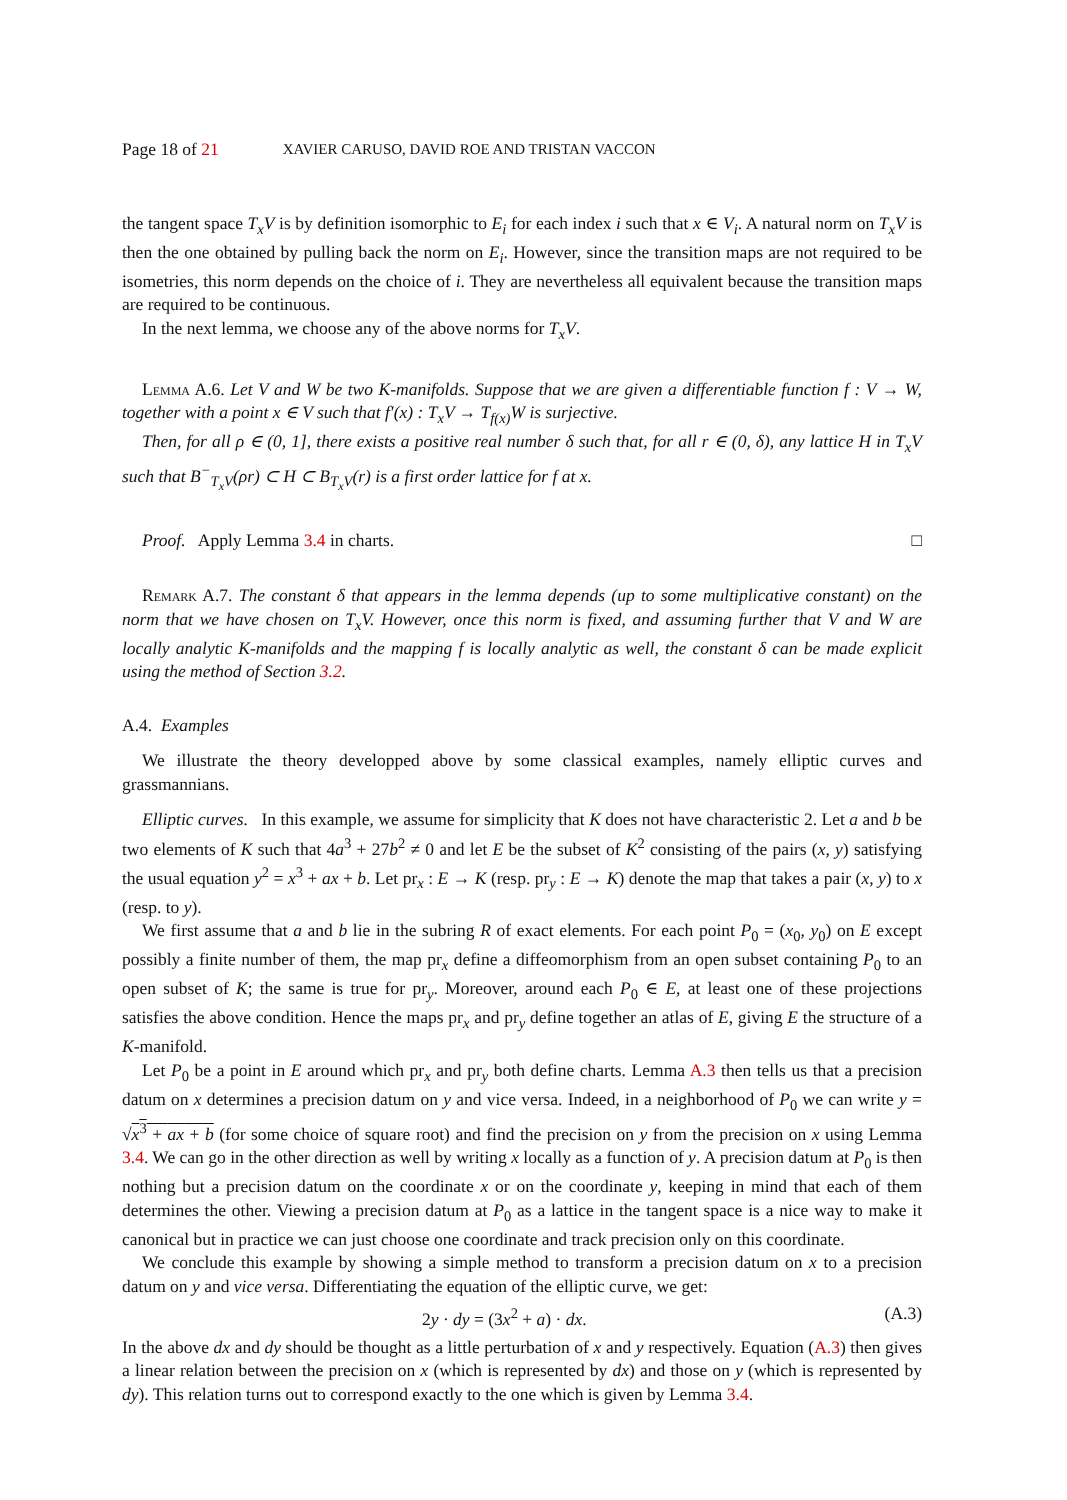Page 18 of 21 XAVIER CARUSO, DAVID ROE AND TRISTAN VACCON
the tangent space T<sub>x</sub>V is by definition isomorphic to E<sub>i</sub> for each index i such that x ∈ V<sub>i</sub>. A natural norm on T<sub>x</sub>V is then the one obtained by pulling back the norm on E<sub>i</sub>. However, since the transition maps are not required to be isometries, this norm depends on the choice of i. They are nevertheless all equivalent because the transition maps are required to be continuous.
In the next lemma, we choose any of the above norms for T<sub>x</sub>V.
Lemma A.6. Let V and W be two K-manifolds. Suppose that we are given a differentiable function f : V → W, together with a point x ∈ V such that f′(x) : T<sub>x</sub>V → T<sub>f(x)</sub>W is surjective.
Then, for all ρ ∈ (0, 1], there exists a positive real number δ such that, for all r ∈ (0, δ), any lattice H in T<sub>x</sub>V such that B<sup>−</sup><sub>T<sub>x</sub>V</sub>(ρr) ⊂ H ⊂ B<sub>T<sub>x</sub>V</sub>(r) is a first order lattice for f at x.
Proof. Apply Lemma 3.4 in charts. □
Remark A.7. The constant δ that appears in the lemma depends (up to some multiplicative constant) on the norm that we have chosen on T<sub>x</sub>V. However, once this norm is fixed, and assuming further that V and W are locally analytic K-manifolds and the mapping f is locally analytic as well, the constant δ can be made explicit using the method of Section 3.2.
A.4. Examples
We illustrate the theory developped above by some classical examples, namely elliptic curves and grassmannians.
Elliptic curves. In this example, we assume for simplicity that K does not have characteristic 2. Let a and b be two elements of K such that 4a<sup>3</sup> + 27b<sup>2</sup> ≠ 0 and let E be the subset of K<sup>2</sup> consisting of the pairs (x, y) satisfying the usual equation y<sup>2</sup> = x<sup>3</sup> + ax + b. Let pr<sub>x</sub> : E → K (resp. pr<sub>y</sub> : E → K) denote the map that takes a pair (x, y) to x (resp. to y).
We first assume that a and b lie in the subring R of exact elements. For each point P<sub>0</sub> = (x<sub>0</sub>, y<sub>0</sub>) on E except possibly a finite number of them, the map pr<sub>x</sub> define a diffeomorphism from an open subset containing P<sub>0</sub> to an open subset of K; the same is true for pr<sub>y</sub>. Moreover, around each P<sub>0</sub> ∈ E, at least one of these projections satisfies the above condition. Hence the maps pr<sub>x</sub> and pr<sub>y</sub> define together an atlas of E, giving E the structure of a K-manifold.
Let P<sub>0</sub> be a point in E around which pr<sub>x</sub> and pr<sub>y</sub> both define charts. Lemma A.3 then tells us that a precision datum on x determines a precision datum on y and vice versa. Indeed, in a neighborhood of P<sub>0</sub> we can write y = √x<sup>3</sup> + ax + b (for some choice of square root) and find the precision on y from the precision on x using Lemma 3.4. We can go in the other direction as well by writing x locally as a function of y. A precision datum at P<sub>0</sub> is then nothing but a precision datum on the coordinate x or on the coordinate y, keeping in mind that each of them determines the other. Viewing a precision datum at P<sub>0</sub> as a lattice in the tangent space is a nice way to make it canonical but in practice we can just choose one coordinate and track precision only on this coordinate.
We conclude this example by showing a simple method to transform a precision datum on x to a precision datum on y and vice versa. Differentiating the equation of the elliptic curve, we get:
2y · dy = (3x<sup>2</sup> + a) · dx. (A.3)
In the above dx and dy should be thought as a little perturbation of x and y respectively. Equation (A.3) then gives a linear relation between the precision on x (which is represented by dx) and those on y (which is represented by dy). This relation turns out to correspond exactly to the one which is given by Lemma 3.4.